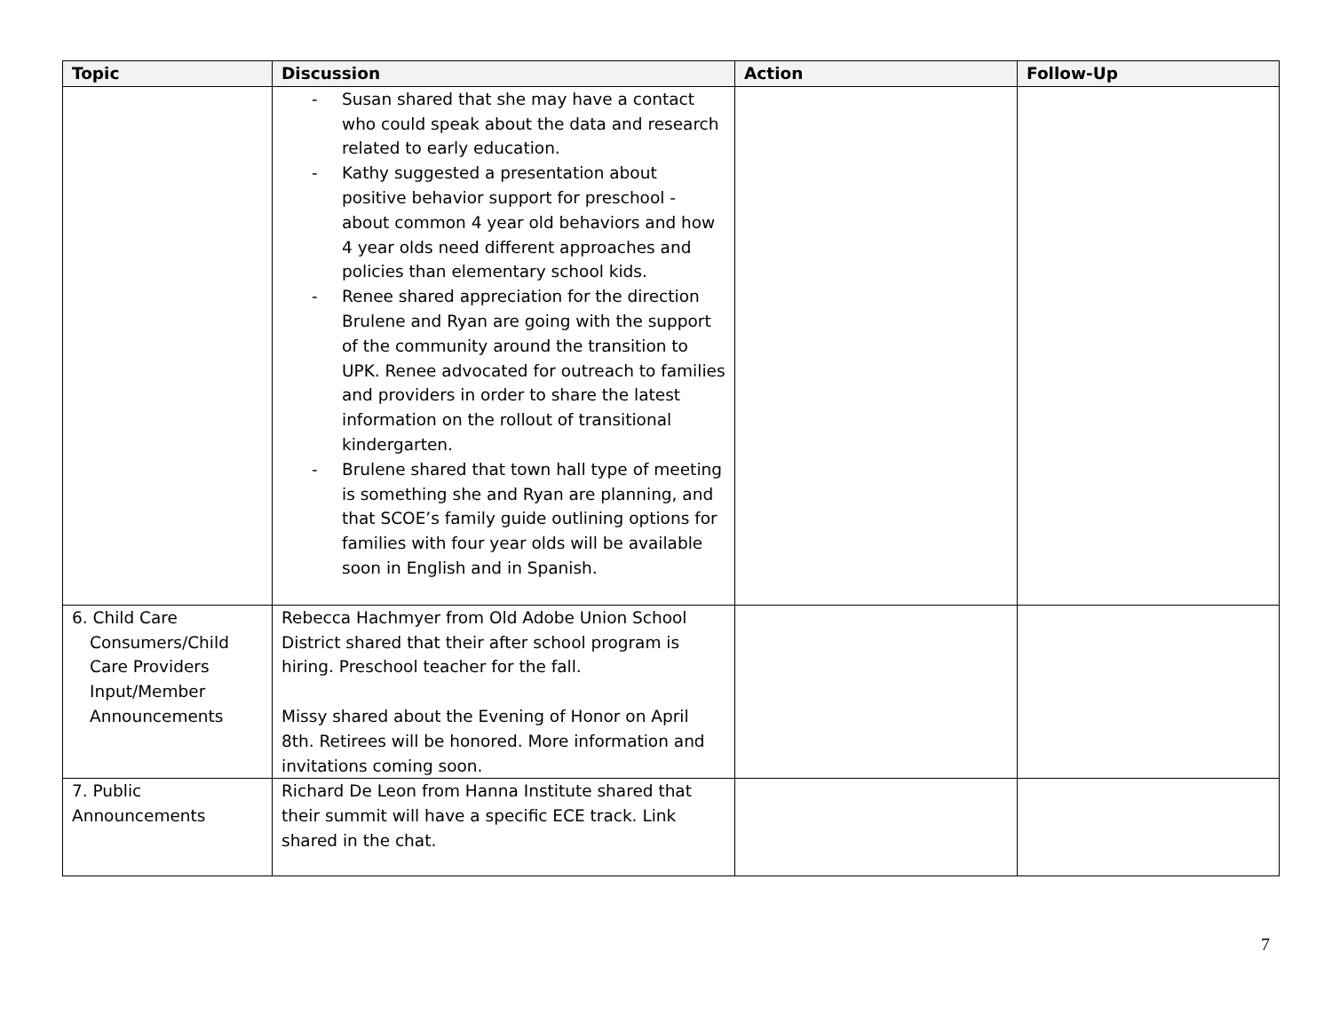| Topic | Discussion | Action | Follow-Up |
| --- | --- | --- | --- |
| | - Susan shared that she may have a contact who could speak about the data and research related to early education. - Kathy suggested a presentation about positive behavior support for preschool - about common 4 year old behaviors and how 4 year olds need different approaches and policies than elementary school kids. - Renee shared appreciation for the direction Brulene and Ryan are going with the support of the community around the transition to UPK. Renee advocated for outreach to families and providers in order to share the latest information on the rollout of transitional kindergarten. - Brulene shared that town hall type of meeting is something she and Ryan are planning, and that SCOE’s family guide outlining options for families with four year olds will be available soon in English and in Spanish. | | |
| 6. Child Care Consumers/Child Care Providers Input/Member Announcements | Rebecca Hachmyer from Old Adobe Union School District shared that their after school program is hiring. Preschool teacher for the fall. Missy shared about the Evening of Honor on April 8th. Retirees will be honored. More information and invitations coming soon. | | |
| 7. Public Announcements | Richard De Leon from Hanna Institute shared that their summit will have a specific ECE track. Link shared in the chat. | | |
7